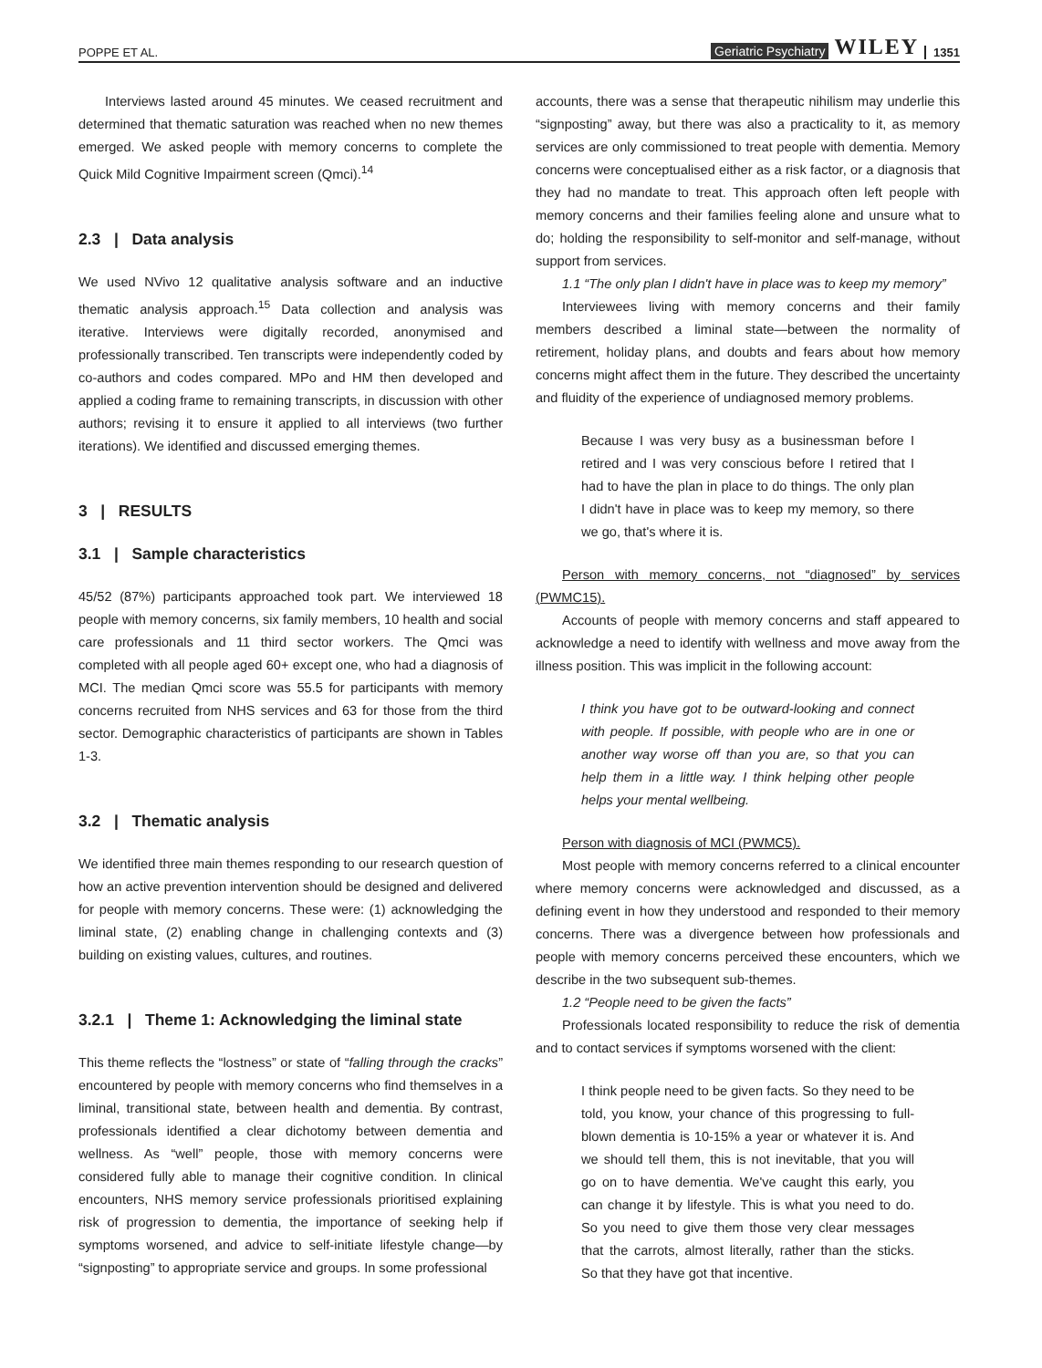POPPE ET AL. Geriatric Psychiatry WILEY 1351
Interviews lasted around 45 minutes. We ceased recruitment and determined that thematic saturation was reached when no new themes emerged. We asked people with memory concerns to complete the Quick Mild Cognitive Impairment screen (Qmci).<sup>14</sup>
2.3 | Data analysis
We used NVivo 12 qualitative analysis software and an inductive thematic analysis approach.<sup>15</sup> Data collection and analysis was iterative. Interviews were digitally recorded, anonymised and professionally transcribed. Ten transcripts were independently coded by co-authors and codes compared. MPo and HM then developed and applied a coding frame to remaining transcripts, in discussion with other authors; revising it to ensure it applied to all interviews (two further iterations). We identified and discussed emerging themes.
3 | RESULTS
3.1 | Sample characteristics
45/52 (87%) participants approached took part. We interviewed 18 people with memory concerns, six family members, 10 health and social care professionals and 11 third sector workers. The Qmci was completed with all people aged 60+ except one, who had a diagnosis of MCI. The median Qmci score was 55.5 for participants with memory concerns recruited from NHS services and 63 for those from the third sector. Demographic characteristics of participants are shown in Tables 1-3.
3.2 | Thematic analysis
We identified three main themes responding to our research question of how an active prevention intervention should be designed and delivered for people with memory concerns. These were: (1) acknowledging the liminal state, (2) enabling change in challenging contexts and (3) building on existing values, cultures, and routines.
3.2.1 | Theme 1: Acknowledging the liminal state
This theme reflects the “lostness” or state of “falling through the cracks” encountered by people with memory concerns who find themselves in a liminal, transitional state, between health and dementia. By contrast, professionals identified a clear dichotomy between dementia and wellness. As “well” people, those with memory concerns were considered fully able to manage their cognitive condition. In clinical encounters, NHS memory service professionals prioritised explaining risk of progression to dementia, the importance of seeking help if symptoms worsened, and advice to self-initiate lifestyle change—by “signposting” to appropriate service and groups. In some professional
accounts, there was a sense that therapeutic nihilism may underlie this “signposting” away, but there was also a practicality to it, as memory services are only commissioned to treat people with dementia. Memory concerns were conceptualised either as a risk factor, or a diagnosis that they had no mandate to treat. This approach often left people with memory concerns and their families feeling alone and unsure what to do; holding the responsibility to self-monitor and self-manage, without support from services.
1.1 “The only plan I didn't have in place was to keep my memory”
Interviewees living with memory concerns and their family members described a liminal state—between the normality of retirement, holiday plans, and doubts and fears about how memory concerns might affect them in the future. They described the uncertainty and fluidity of the experience of undiagnosed memory problems.
Because I was very busy as a businessman before I retired and I was very conscious before I retired that I had to have the plan in place to do things. The only plan I didn't have in place was to keep my memory, so there we go, that's where it is.
Person with memory concerns, not “diagnosed” by services (PWMC15).
Accounts of people with memory concerns and staff appeared to acknowledge a need to identify with wellness and move away from the illness position. This was implicit in the following account:
I think you have got to be outward-looking and connect with people. If possible, with people who are in one or another way worse off than you are, so that you can help them in a little way. I think helping other people helps your mental wellbeing.
Person with diagnosis of MCI (PWMC5).
Most people with memory concerns referred to a clinical encounter where memory concerns were acknowledged and discussed, as a defining event in how they understood and responded to their memory concerns. There was a divergence between how professionals and people with memory concerns perceived these encounters, which we describe in the two subsequent sub-themes.
1.2 “People need to be given the facts”
Professionals located responsibility to reduce the risk of dementia and to contact services if symptoms worsened with the client:
I think people need to be given facts. So they need to be told, you know, your chance of this progressing to full-blown dementia is 10-15% a year or whatever it is. And we should tell them, this is not inevitable, that you will go on to have dementia. We've caught this early, you can change it by lifestyle. This is what you need to do. So you need to give them those very clear messages that the carrots, almost literally, rather than the sticks. So that they have got that incentive.